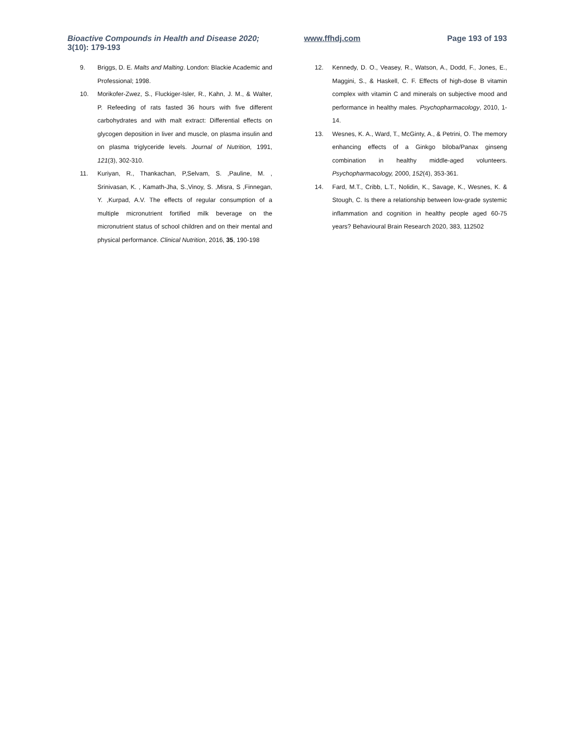Bioactive Compounds in Health and Disease 2020; 3(10): 179-193
www.ffhdj.com Page 193 of 193
9. Briggs, D. E. Malts and Malting. London: Blackie Academic and Professional; 1998.
10. Morikofer-Zwez, S., Fluckiger-Isler, R., Kahn, J. M., & Walter, P. Refeeding of rats fasted 36 hours with five different carbohydrates and with malt extract: Differential effects on glycogen deposition in liver and muscle, on plasma insulin and on plasma triglyceride levels. Journal of Nutrition, 1991, 121(3), 302-310.
11. Kuriyan, R., Thankachan, P,Selvam, S. ,Pauline, M. , Srinivasan, K. , Kamath-Jha, S.,Vinoy, S. ,Misra, S ,Finnegan, Y. ,Kurpad, A.V. The effects of regular consumption of a multiple micronutrient fortified milk beverage on the micronutrient status of school children and on their mental and physical performance. Clinical Nutrition, 2016, 35, 190-198
12. Kennedy, D. O., Veasey, R., Watson, A., Dodd, F., Jones, E., Maggini, S., & Haskell, C. F. Effects of high-dose B vitamin complex with vitamin C and minerals on subjective mood and performance in healthy males. Psychopharmacology, 2010, 1-14.
13. Wesnes, K. A., Ward, T., McGinty, A., & Petrini, O. The memory enhancing effects of a Ginkgo biloba/Panax ginseng combination in healthy middle-aged volunteers. Psychopharmacology, 2000, 152(4), 353-361.
14. Fard, M.T., Cribb, L.T., Nolidin, K., Savage, K., Wesnes, K. & Stough, C. Is there a relationship between low-grade systemic inflammation and cognition in healthy people aged 60-75 years? Behavioural Brain Research 2020, 383, 112502